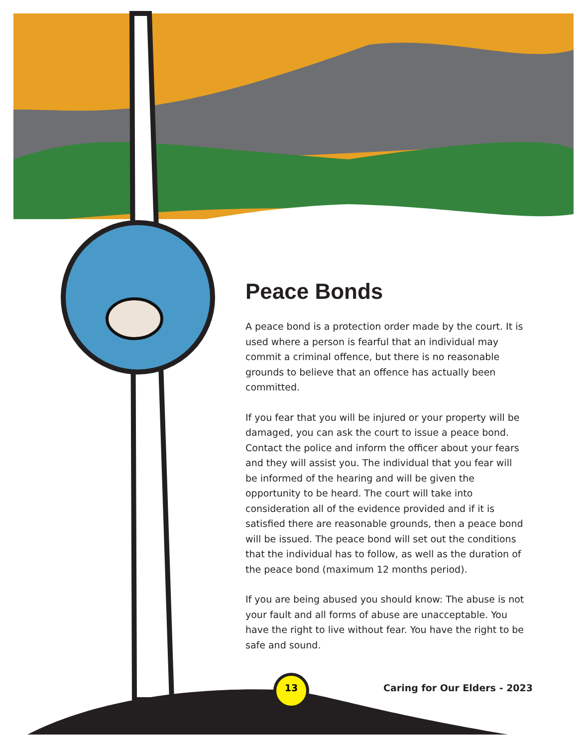Peace Bonds
A peace bond is a protection order made by the court. It is used where a person is fearful that an individual may commit a criminal offence, but there is no reasonable grounds to believe that an offence has actually been committed.
If you fear that you will be injured or your property will be damaged, you can ask the court to issue a peace bond. Contact the police and inform the officer about your fears and they will assist you. The individual that you fear will be informed of the hearing and will be given the opportunity to be heard. The court will take into consideration all of the evidence provided and if it is satisfied there are reasonable grounds, then a peace bond will be issued. The peace bond will set out the conditions that the individual has to follow, as well as the duration of the peace bond (maximum 12 months period).
If you are being abused you should know: The abuse is not your fault and all forms of abuse are unacceptable. You have the right to live without fear. You have the right to be safe and sound.
13 Caring for Our Elders - 2023